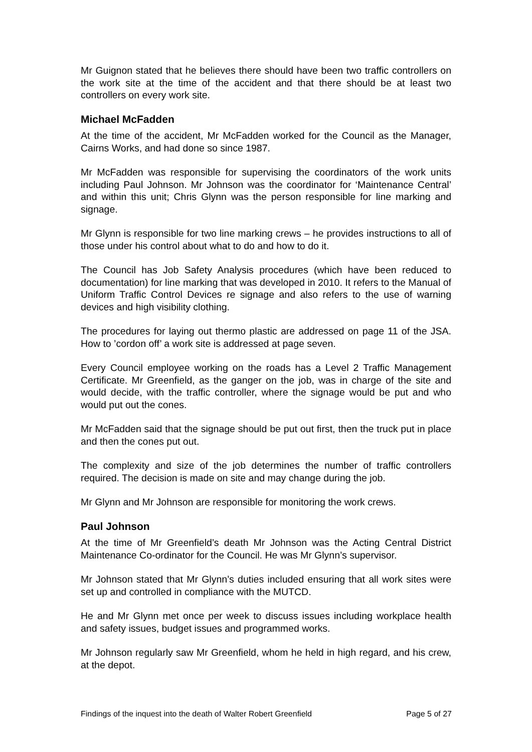Mr Guignon stated that he believes there should have been two traffic controllers on the work site at the time of the accident and that there should be at least two controllers on every work site.
Michael McFadden
At the time of the accident, Mr McFadden worked for the Council as the Manager, Cairns Works, and had done so since 1987.
Mr McFadden was responsible for supervising the coordinators of the work units including Paul Johnson. Mr Johnson was the coordinator for ‘Maintenance Central’ and within this unit; Chris Glynn was the person responsible for line marking and signage.
Mr Glynn is responsible for two line marking crews – he provides instructions to all of those under his control about what to do and how to do it.
The Council has Job Safety Analysis procedures (which have been reduced to documentation) for line marking that was developed in 2010. It refers to the Manual of Uniform Traffic Control Devices re signage and also refers to the use of warning devices and high visibility clothing.
The procedures for laying out thermo plastic are addressed on page 11 of the JSA. How to ’cordon off’ a work site is addressed at page seven.
Every Council employee working on the roads has a Level 2 Traffic Management Certificate. Mr Greenfield, as the ganger on the job, was in charge of the site and would decide, with the traffic controller, where the signage would be put and who would put out the cones.
Mr McFadden said that the signage should be put out first, then the truck put in place and then the cones put out.
The complexity and size of the job determines the number of traffic controllers required. The decision is made on site and may change during the job.
Mr Glynn and Mr Johnson are responsible for monitoring the work crews.
Paul Johnson
At the time of Mr Greenfield’s death Mr Johnson was the Acting Central District Maintenance Co-ordinator for the Council. He was Mr Glynn’s supervisor.
Mr Johnson stated that Mr Glynn’s duties included ensuring that all work sites were set up and controlled in compliance with the MUTCD.
He and Mr Glynn met once per week to discuss issues including workplace health and safety issues, budget issues and programmed works.
Mr Johnson regularly saw Mr Greenfield, whom he held in high regard, and his crew, at the depot.
Findings of the inquest into the death of Walter Robert Greenfield Page 5 of 27